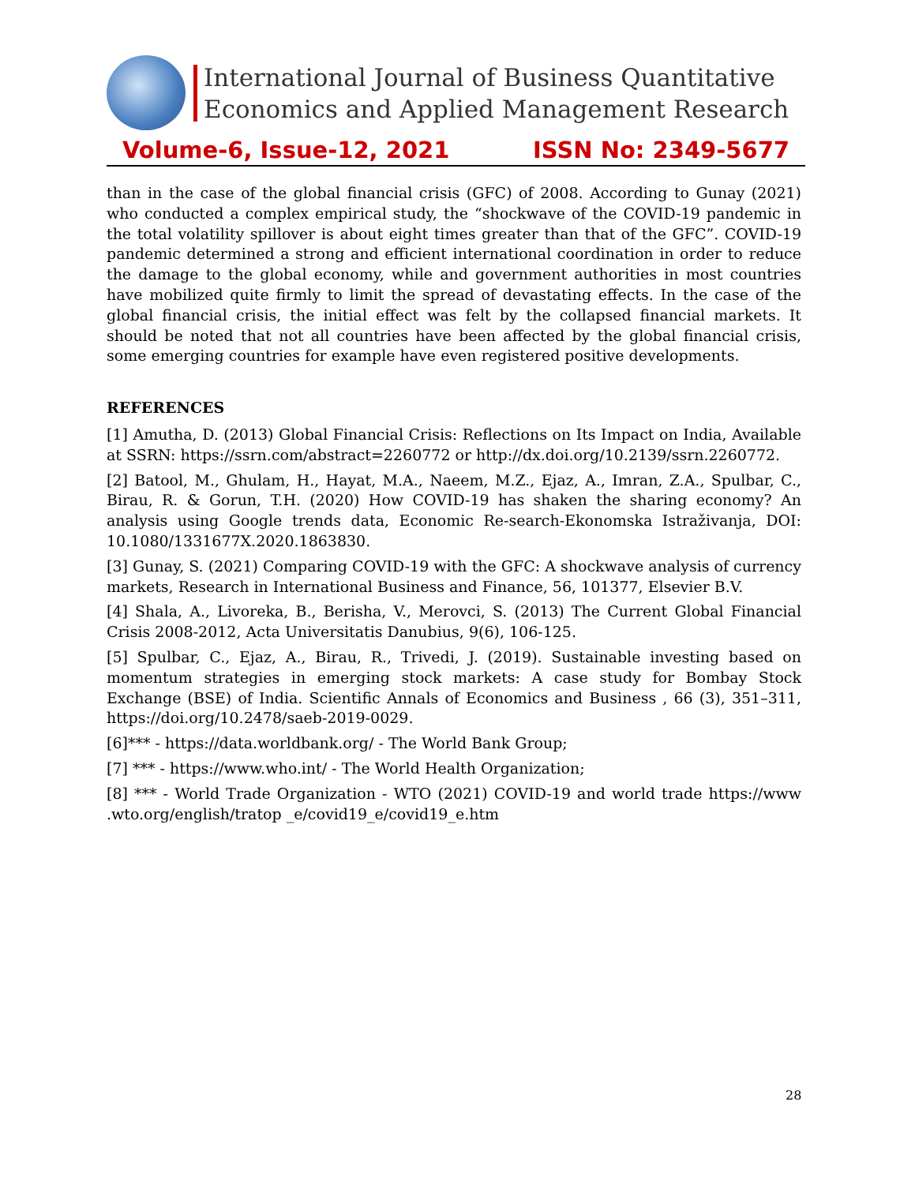International Journal of Business Quantitative
Economics and Applied Management Research
Volume-6, Issue-12, 2021 ISSN No: 2349-5677
than in the case of the global financial crisis (GFC) of 2008. According to Gunay (2021) who conducted a complex empirical study, the “shockwave of the COVID-19 pandemic in the total volatility spillover is about eight times greater than that of the GFC”. COVID-19 pandemic determined a strong and efficient international coordination in order to reduce the damage to the global economy, while and government authorities in most countries have mobilized quite firmly to limit the spread of devastating effects. In the case of the global financial crisis, the initial effect was felt by the collapsed financial markets. It should be noted that not all countries have been affected by the global financial crisis, some emerging countries for example have even registered positive developments.
REFERENCES
[1] Amutha, D. (2013) Global Financial Crisis: Reflections on Its Impact on India, Available at SSRN: https://ssrn.com/abstract=2260772 or http://dx.doi.org/10.2139/ssrn.2260772.
[2] Batool, M., Ghulam, H., Hayat, M.A., Naeem, M.Z., Ejaz, A., Imran, Z.A., Spulbar, C., Birau, R. & Gorun, T.H. (2020) How COVID-19 has shaken the sharing economy? An analysis using Google trends data, Economic Re-search-Ekonomska Istraživanja, DOI: 10.1080/1331677X.2020.1863830.
[3] Gunay, S. (2021) Comparing COVID-19 with the GFC: A shockwave analysis of currency markets, Research in International Business and Finance, 56, 101377, Elsevier B.V.
[4] Shala, A., Livoreka, B., Berisha, V., Merovci, S. (2013) The Current Global Financial Crisis 2008-2012, Acta Universitatis Danubius, 9(6), 106-125.
[5] Spulbar, C., Ejaz, A., Birau, R., Trivedi, J. (2019). Sustainable investing based on momentum strategies in emerging stock markets: A case study for Bombay Stock Exchange (BSE) of India. Scientific Annals of Economics and Business , 66 (3), 351–311, https://doi.org/10.2478/saeb-2019-0029.
[6]*** - https://data.worldbank.org/ - The World Bank Group;
[7] *** - https://www.who.int/ - The World Health Organization;
[8] *** - World Trade Organization - WTO (2021) COVID-19 and world trade https://www .wto.org/english/tratop _e/covid19_e/covid19_e.htm
28